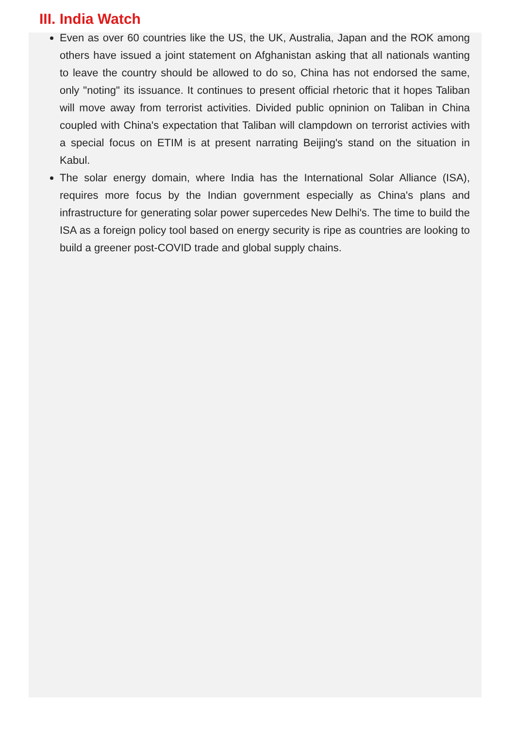III. India Watch
Even as over 60 countries like the US, the UK, Australia, Japan and the ROK among others have issued a joint statement on Afghanistan asking that all nationals wanting to leave the country should be allowed to do so, China has not endorsed the same, only "noting" its issuance. It continues to present official rhetoric that it hopes Taliban will move away from terrorist activities. Divided public opninion on Taliban in China coupled with China's expectation that Taliban will clampdown on terrorist activies with a special focus on ETIM is at present narrating Beijing's stand on the situation in Kabul.
The solar energy domain, where India has the International Solar Alliance (ISA), requires more focus by the Indian government especially as China's plans and infrastructure for generating solar power supercedes New Delhi's. The time to build the ISA as a foreign policy tool based on energy security is ripe as countries are looking to build a greener post-COVID trade and global supply chains.